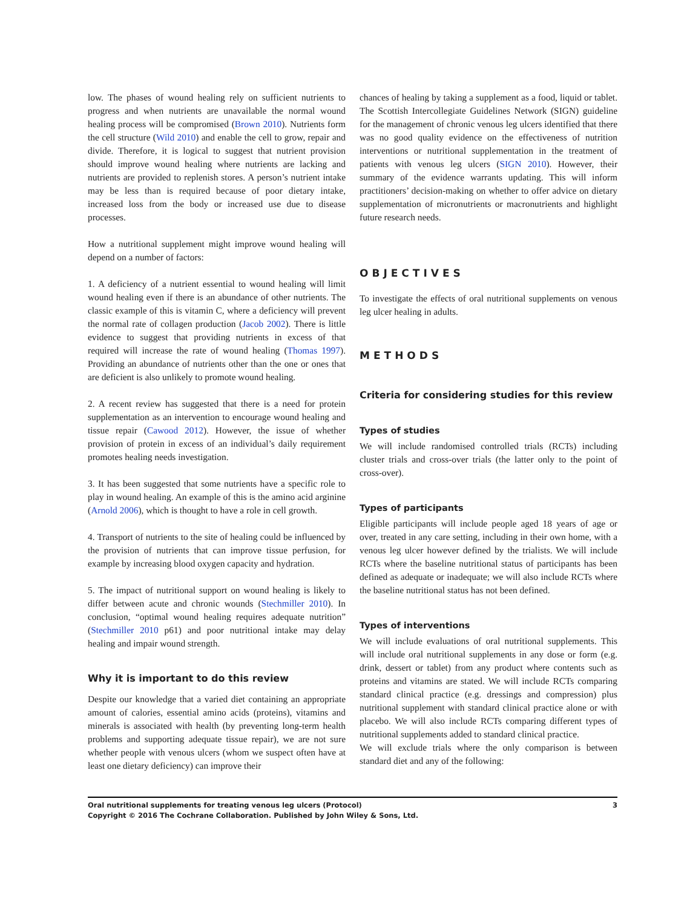low. The phases of wound healing rely on sufficient nutrients to progress and when nutrients are unavailable the normal wound healing process will be compromised (Brown 2010). Nutrients form the cell structure (Wild 2010) and enable the cell to grow, repair and divide. Therefore, it is logical to suggest that nutrient provision should improve wound healing where nutrients are lacking and nutrients are provided to replenish stores. A person’s nutrient intake may be less than is required because of poor dietary intake, increased loss from the body or increased use due to disease processes.
How a nutritional supplement might improve wound healing will depend on a number of factors:
1. A deficiency of a nutrient essential to wound healing will limit wound healing even if there is an abundance of other nutrients. The classic example of this is vitamin C, where a deficiency will prevent the normal rate of collagen production (Jacob 2002). There is little evidence to suggest that providing nutrients in excess of that required will increase the rate of wound healing (Thomas 1997). Providing an abundance of nutrients other than the one or ones that are deficient is also unlikely to promote wound healing.
2. A recent review has suggested that there is a need for protein supplementation as an intervention to encourage wound healing and tissue repair (Cawood 2012). However, the issue of whether provision of protein in excess of an individual’s daily requirement promotes healing needs investigation.
3. It has been suggested that some nutrients have a specific role to play in wound healing. An example of this is the amino acid arginine (Arnold 2006), which is thought to have a role in cell growth.
4. Transport of nutrients to the site of healing could be influenced by the provision of nutrients that can improve tissue perfusion, for example by increasing blood oxygen capacity and hydration.
5. The impact of nutritional support on wound healing is likely to differ between acute and chronic wounds (Stechmiller 2010). In conclusion, “optimal wound healing requires adequate nutrition” (Stechmiller 2010 p61) and poor nutritional intake may delay healing and impair wound strength.
Why it is important to do this review
Despite our knowledge that a varied diet containing an appropriate amount of calories, essential amino acids (proteins), vitamins and minerals is associated with health (by preventing long-term health problems and supporting adequate tissue repair), we are not sure whether people with venous ulcers (whom we suspect often have at least one dietary deficiency) can improve their
chances of healing by taking a supplement as a food, liquid or tablet. The Scottish Intercollegiate Guidelines Network (SIGN) guideline for the management of chronic venous leg ulcers identified that there was no good quality evidence on the effectiveness of nutrition interventions or nutritional supplementation in the treatment of patients with venous leg ulcers (SIGN 2010). However, their summary of the evidence warrants updating. This will inform practitioners’ decision-making on whether to offer advice on dietary supplementation of micronutrients or macronutrients and highlight future research needs.
OBJECTIVES
To investigate the effects of oral nutritional supplements on venous leg ulcer healing in adults.
METHODS
Criteria for considering studies for this review
Types of studies
We will include randomised controlled trials (RCTs) including cluster trials and cross-over trials (the latter only to the point of cross-over).
Types of participants
Eligible participants will include people aged 18 years of age or over, treated in any care setting, including in their own home, with a venous leg ulcer however defined by the trialists. We will include RCTs where the baseline nutritional status of participants has been defined as adequate or inadequate; we will also include RCTs where the baseline nutritional status has not been defined.
Types of interventions
We will include evaluations of oral nutritional supplements. This will include oral nutritional supplements in any dose or form (e.g. drink, dessert or tablet) from any product where contents such as proteins and vitamins are stated. We will include RCTs comparing standard clinical practice (e.g. dressings and compression) plus nutritional supplement with standard clinical practice alone or with placebo. We will also include RCTs comparing different types of nutritional supplements added to standard clinical practice.
We will exclude trials where the only comparison is between standard diet and any of the following:
3 Oral nutritional supplements for treating venous leg ulcers (Protocol)
Copyright © 2016 The Cochrane Collaboration. Published by John Wiley & Sons, Ltd.